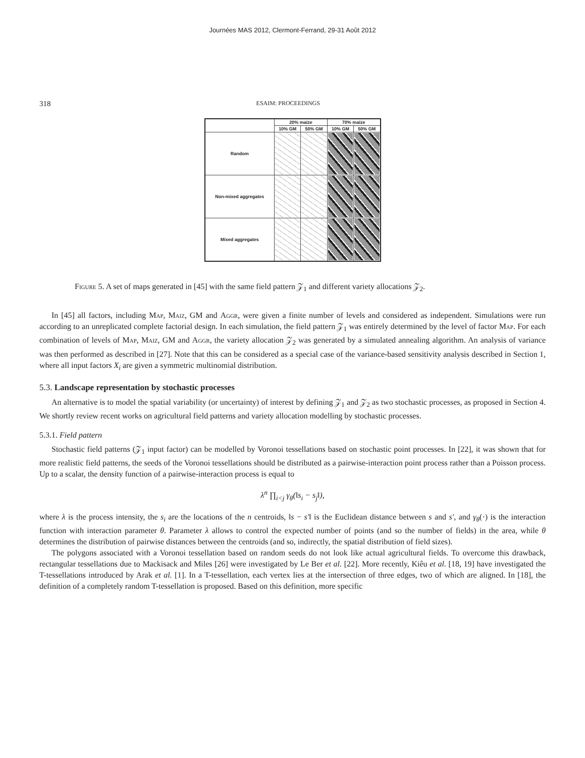Journées MAS 2012, Clermont-Ferrand, 29-31 Août 2012
318 ESAIM: PROCEEDINGS
| | 20% maize | | 70% maize | |
| --- | --- | --- | --- | --- |
| | 10% GM | 50% GM | 10% GM | 50% GM |
| Random | | | | |
| Non-mixed aggregates | | | | |
| Mixed aggregates | | | | |
Figure 5. A set of maps generated in [45] with the same field pattern 𝒵<sub>1</sub> and different variety allocations 𝒵<sub>2</sub>.
In [45] all factors, including Map, Maiz, GM and Aggr, were given a finite number of levels and considered as independent. Simulations were run according to an unreplicated complete factorial design. In each simulation, the field pattern 𝒵<sub>1</sub> was entirely determined by the level of factor Map. For each combination of levels of Map, Maiz, GM and Aggr, the variety allocation 𝒵<sub>2</sub> was generated by a simulated annealing algorithm. An analysis of variance was then performed as described in [27]. Note that this can be considered as a special case of the variance-based sensitivity analysis described in Section 1, where all input factors X<sub>i</sub> are given a symmetric multinomial distribution.
5.3. Landscape representation by stochastic processes
An alternative is to model the spatial variability (or uncertainty) of interest by defining 𝒵<sub>1</sub> and 𝒵<sub>2</sub> as two stochastic processes, as proposed in Section 4. We shortly review recent works on agricultural field patterns and variety allocation modelling by stochastic processes.
5.3.1. Field pattern
Stochastic field patterns (𝒵<sub>1</sub> input factor) can be modelled by Voronoi tessellations based on stochastic point processes. In [22], it was shown that for more realistic field patterns, the seeds of the Voronoi tessellations should be distributed as a pairwise-interaction point process rather than a Poisson process. Up to a scalar, the density function of a pairwise-interaction process is equal to
λ<sup>n</sup> ∏<sub>i<j</sub> γ<sub>θ</sub>(‖s<sub>i</sub> − s<sub>j</sub>‖),
where λ is the process intensity, the s<sub>i</sub> are the locations of the n centroids, ‖s − s′‖ is the Euclidean distance between s and s′, and γ<sub>θ</sub>(·) is the interaction function with interaction parameter θ. Parameter λ allows to control the expected number of points (and so the number of fields) in the area, while θ determines the distribution of pairwise distances between the centroids (and so, indirectly, the spatial distribution of field sizes).
The polygons associated with a Voronoi tessellation based on random seeds do not look like actual agricultural fields. To overcome this drawback, rectangular tessellations due to Mackisack and Miles [26] were investigated by Le Ber et al. [22]. More recently, Kiêu et al. [18, 19] have investigated the T-tessellations introduced by Arak et al. [1]. In a T-tessellation, each vertex lies at the intersection of three edges, two of which are aligned. In [18], the definition of a completely random T-tessellation is proposed. Based on this definition, more specific